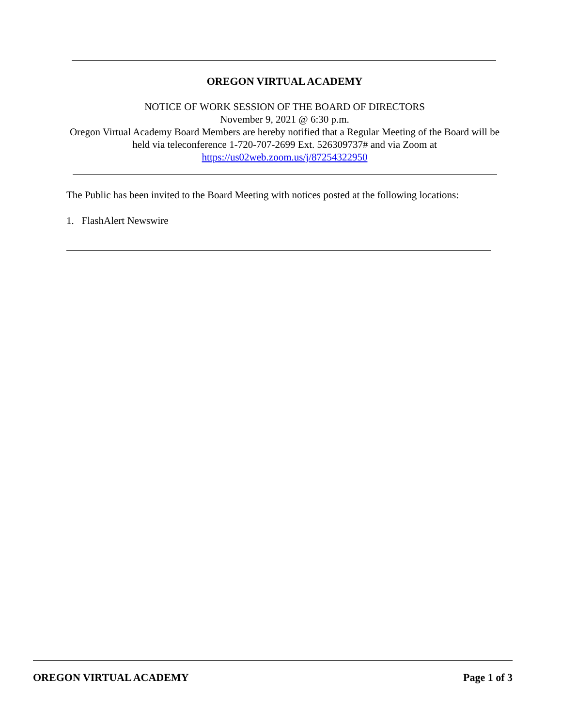OREGON VIRTUAL ACADEMY
NOTICE OF WORK SESSION OF THE BOARD OF DIRECTORS
November 9, 2021 @ 6:30 p.m.
Oregon Virtual Academy Board Members are hereby notified that a Regular Meeting of the Board will be held via teleconference 1-720-707-2699 Ext. 526309737# and via Zoom at
https://us02web.zoom.us/j/87254322950
The Public has been invited to the Board Meeting with notices posted at the following locations:
1. FlashAlert Newswire
OREGON VIRTUAL ACADEMY Page 1 of 3